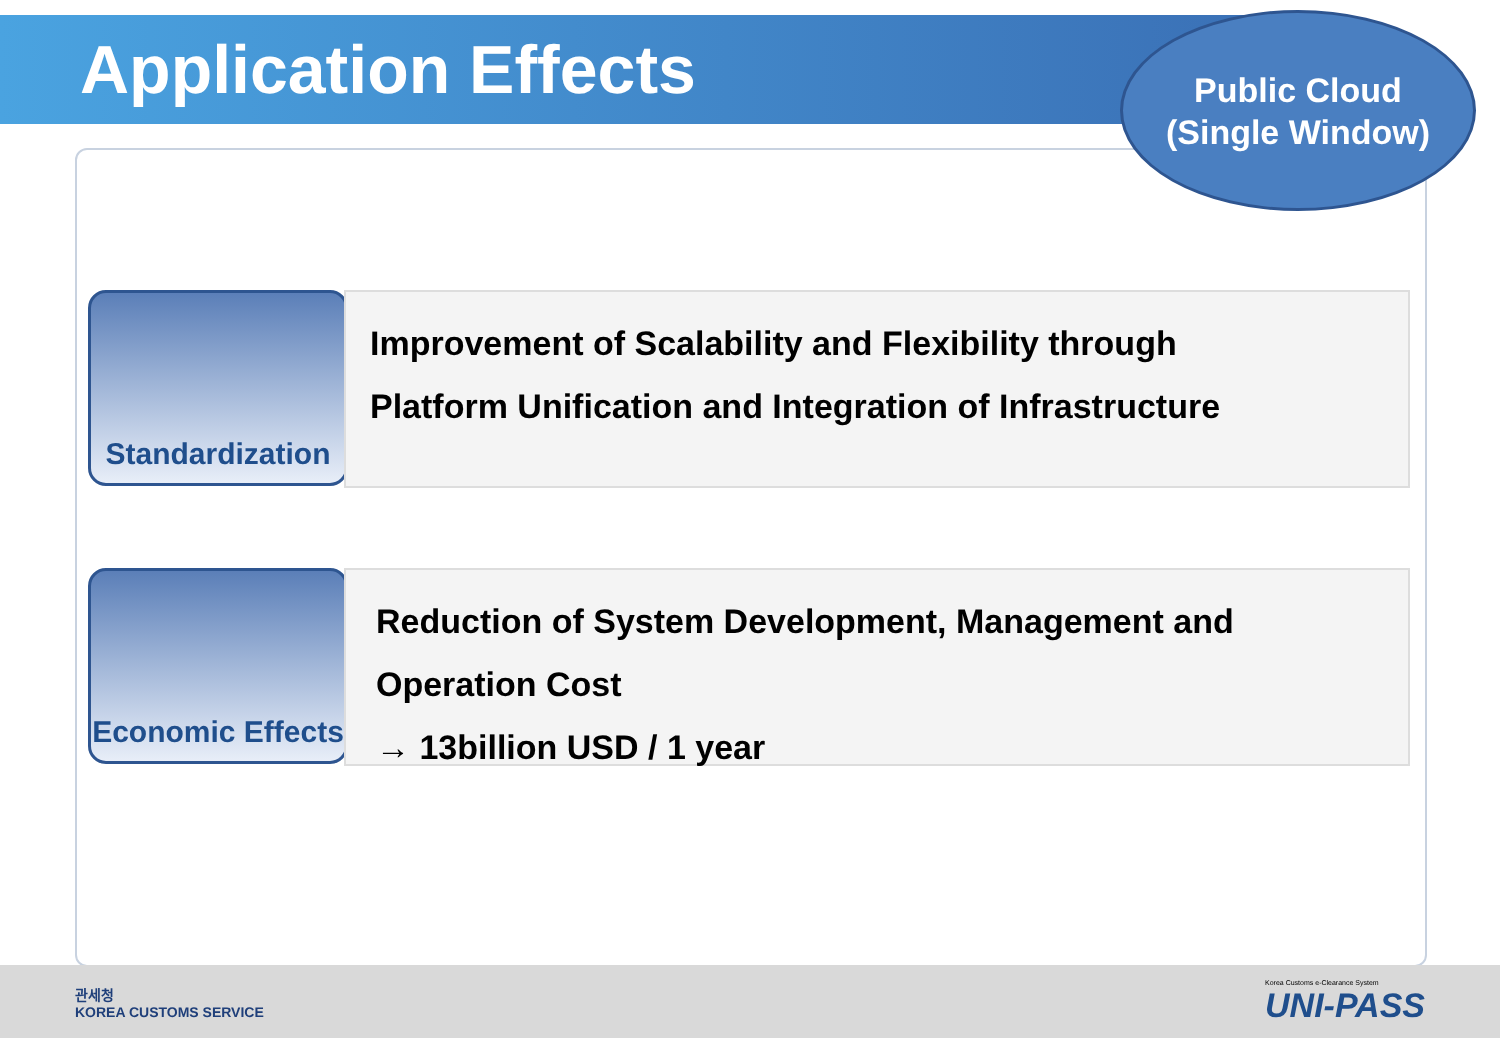Application Effects
Public Cloud
(Single Window)
Standardization
Improvement of Scalability and Flexibility through
Platform Unification and Integration of Infrastructure
Economic Effects
Reduction of System Development, Management and
Operation Cost
→ 13billion USD / 1 year
관세청
KOREA CUSTOMS SERVICE
Korea Customs e-Clearance System
UNI-PASS